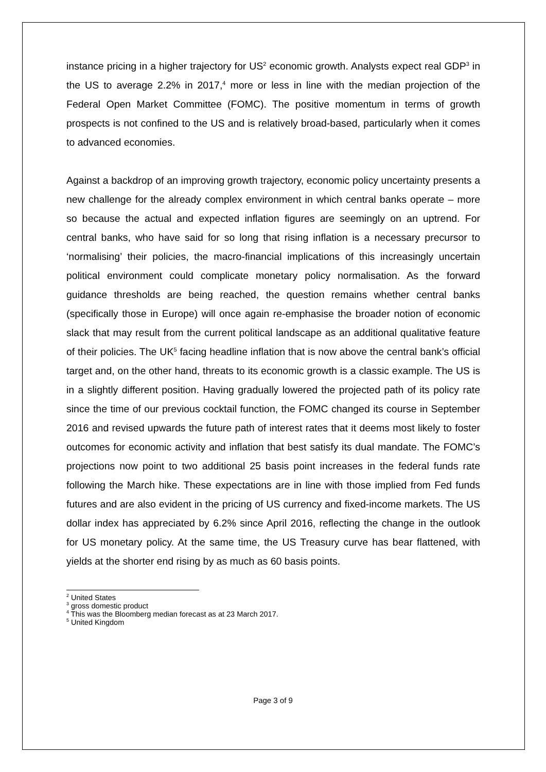instance pricing in a higher trajectory for US<sup>2</sup> economic growth. Analysts expect real GDP<sup>3</sup> in the US to average 2.2% in 2017,<sup>4</sup> more or less in line with the median projection of the Federal Open Market Committee (FOMC). The positive momentum in terms of growth prospects is not confined to the US and is relatively broad-based, particularly when it comes to advanced economies.
Against a backdrop of an improving growth trajectory, economic policy uncertainty presents a new challenge for the already complex environment in which central banks operate – more so because the actual and expected inflation figures are seemingly on an uptrend. For central banks, who have said for so long that rising inflation is a necessary precursor to ‘normalising’ their policies, the macro-financial implications of this increasingly uncertain political environment could complicate monetary policy normalisation. As the forward guidance thresholds are being reached, the question remains whether central banks (specifically those in Europe) will once again re-emphasise the broader notion of economic slack that may result from the current political landscape as an additional qualitative feature of their policies. The UK<sup>5</sup> facing headline inflation that is now above the central bank’s official target and, on the other hand, threats to its economic growth is a classic example. The US is in a slightly different position. Having gradually lowered the projected path of its policy rate since the time of our previous cocktail function, the FOMC changed its course in September 2016 and revised upwards the future path of interest rates that it deems most likely to foster outcomes for economic activity and inflation that best satisfy its dual mandate. The FOMC’s projections now point to two additional 25 basis point increases in the federal funds rate following the March hike. These expectations are in line with those implied from Fed funds futures and are also evident in the pricing of US currency and fixed-income markets. The US dollar index has appreciated by 6.2% since April 2016, reflecting the change in the outlook for US monetary policy. At the same time, the US Treasury curve has bear flattened, with yields at the shorter end rising by as much as 60 basis points.
<sup>2</sup> United States
<sup>3</sup> gross domestic product
<sup>4</sup> This was the Bloomberg median forecast as at 23 March 2017.
<sup>5</sup> United Kingdom
Page 3 of 9